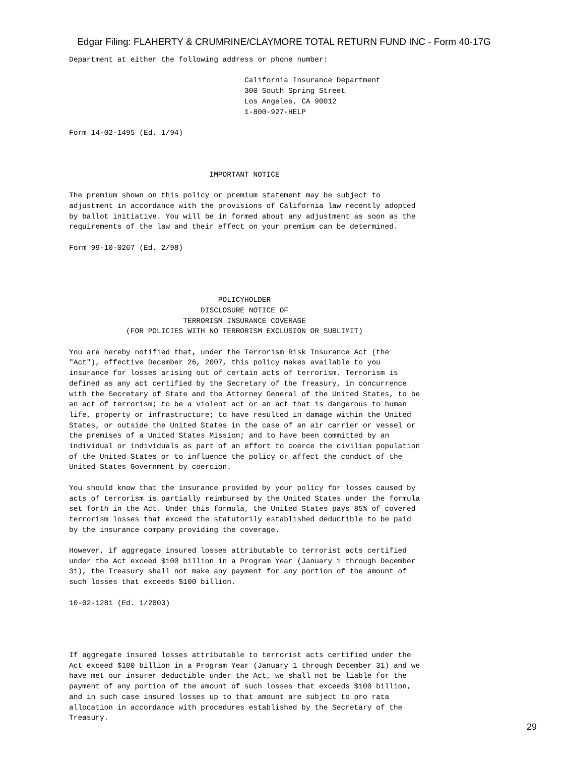Edgar Filing: FLAHERTY & CRUMRINE/CLAYMORE TOTAL RETURN FUND INC - Form 40-17G
Department at either the following address or phone number:

                                        California Insurance Department
                                        300 South Spring Street
                                        Los Angeles, CA 90012
                                        1-800-927-HELP

Form 14-02-1495 (Ed. 1/94)



                                IMPORTANT NOTICE

The premium shown on this policy or premium statement may be subject to
adjustment in accordance with the provisions of California law recently adopted
by ballot initiative. You will be in formed about any adjustment as soon as the
requirements of the law and their effect on your premium can be determined.

Form 99-10-0267 (Ed. 2/98)




                                  POLICYHOLDER
                              DISCLOSURE NOTICE OF
                          TERRORISM INSURANCE COVERAGE
             (FOR POLICIES WITH NO TERRORISM EXCLUSION OR SUBLIMIT)

You are hereby notified that, under the Terrorism Risk Insurance Act (the
"Act"), effective December 26, 2007, this policy makes available to you
insurance for losses arising out of certain acts of terrorism. Terrorism is
defined as any act certified by the Secretary of the Treasury, in concurrence
with the Secretary of State and the Attorney General of the United States, to be
an act of terrorism; to be a violent act or an act that is dangerous to human
life, property or infrastructure; to have resulted in damage within the United
States, or outside the United States in the case of an air carrier or vessel or
the premises of a United States Mission; and to have been committed by an
individual or individuals as part of an effort to coerce the civilian population
of the United States or to influence the policy or affect the conduct of the
United States Government by coercion.

You should know that the insurance provided by your policy for losses caused by
acts of terrorism is partially reimbursed by the United States under the formula
set forth in the Act. Under this formula, the United States pays 85% of covered
terrorism losses that exceed the statutorily established deductible to be paid
by the insurance company providing the coverage.

However, if aggregate insured losses attributable to terrorist acts certified
under the Act exceed $100 billion in a Program Year (January 1 through December
31), the Treasury shall not make any payment for any portion of the amount of
such losses that exceeds $100 billion.

10-02-1281 (Ed. 1/2003)




If aggregate insured losses attributable to terrorist acts certified under the
Act exceed $100 billion in a Program Year (January 1 through December 31) and we
have met our insurer deductible under the Act, we shall not be liable for the
payment of any portion of the amount of such losses that exceeds $100 billion,
and in such case insured losses up to that amount are subject to pro rata
allocation in accordance with procedures established by the Secretary of the
Treasury.
29